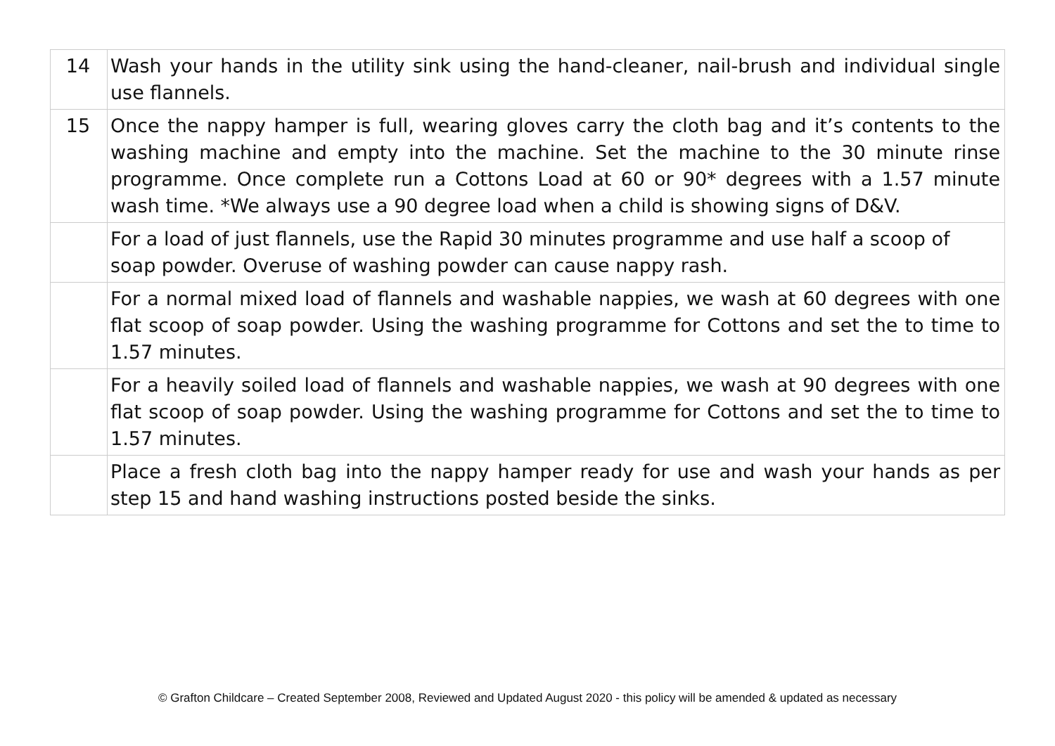| 14 | Wash your hands in the utility sink using the hand-cleaner, nail-brush and individual single use flannels. |
| 15 | Once the nappy hamper is full, wearing gloves carry the cloth bag and it’s contents to the washing machine and empty into the machine. Set the machine to the 30 minute rinse programme. Once complete run a Cottons Load at 60 or 90* degrees with a 1.57 minute wash time. *We always use a 90 degree load when a child is showing signs of D&V. |
| | For a load of just flannels, use the Rapid 30 minutes programme and use half a scoop of soap powder. Overuse of washing powder can cause nappy rash. |
| | For a normal mixed load of flannels and washable nappies, we wash at 60 degrees with one flat scoop of soap powder. Using the washing programme for Cottons and set the to time to 1.57 minutes. |
| | For a heavily soiled load of flannels and washable nappies, we wash at 90 degrees with one flat scoop of soap powder. Using the washing programme for Cottons and set the to time to 1.57 minutes. |
| | Place a fresh cloth bag into the nappy hamper ready for use and wash your hands as per step 15 and hand washing instructions posted beside the sinks. |
© Grafton Childcare – Created September 2008, Reviewed and Updated August 2020 - this policy will be amended & updated as necessary